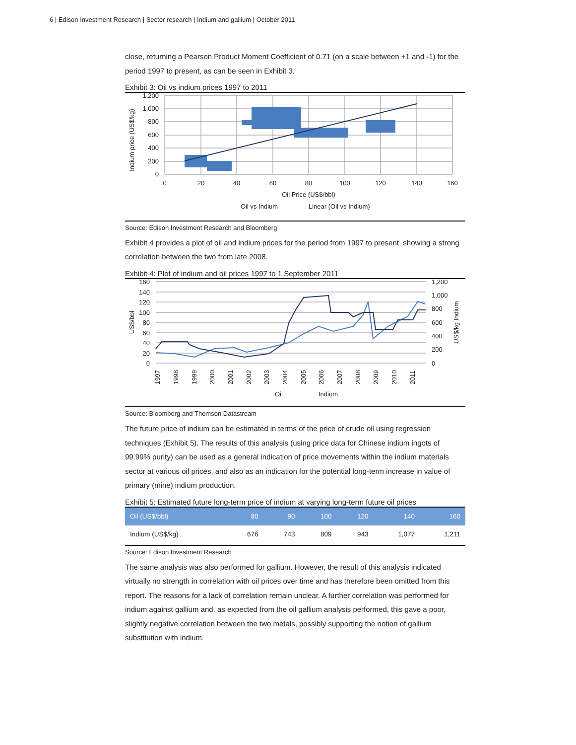6 | Edison Investment Research | Sector research | Indium and gallium | October 2011
close, returning a Pearson Product Moment Coefficient of 0.71 (on a scale between +1 and -1) for the period 1997 to present, as can be seen in Exhibit 3.
Exhibit 3: Oil vs indium prices 1997 to 2011
1,200
1,000
800
600
400
200
0
0
20
40
60
80
100
120
140
160
Oil Price (US$/bbl)
Indium price (US$/kg)
Oil vs Indium
Linear (Oil vs Indium)
Source: Edison Investment Research and Bloomberg
Exhibit 4 provides a plot of oil and indium prices for the period from 1997 to present, showing a strong correlation between the two from late 2008.
Exhibit 4: Plot of indium and oil prices 1997 to 1 September 2011
160
140
120
100
80
60
40
20
0
1,200
1,000
800
600
400
200
0
1997
1998
1999
2000
2001
2002
2003
2004
2005
2006
2007
2008
2009
2010
2011
US$/bbl
US$/kg Indium
Oil
Indium
Source: Bloomberg and Thomson Datastream
The future price of indium can be estimated in terms of the price of crude oil using regression techniques (Exhibit 5). The results of this analysis (using price data for Chinese indium ingots of 99.99% purity) can be used as a general indication of price movements within the indium materials sector at various oil prices, and also as an indication for the potential long-term increase in value of primary (mine) indium production.
Exhibit 5: Estimated future long-term price of indium at varying long-term future oil prices
| Oil (US$/bbl) | 80 | 90 | 100 | 120 | 140 | 160 |
| --- | --- | --- | --- | --- | --- | --- |
| Indium (US$/kg) | 676 | 743 | 809 | 943 | 1,077 | 1,211 |
Source: Edison Investment Research
The same analysis was also performed for gallium. However, the result of this analysis indicated virtually no strength in correlation with oil prices over time and has therefore been omitted from this report. The reasons for a lack of correlation remain unclear. A further correlation was performed for indium against gallium and, as expected from the oil gallium analysis performed, this gave a poor, slightly negative correlation between the two metals, possibly supporting the notion of gallium substitution with indium.